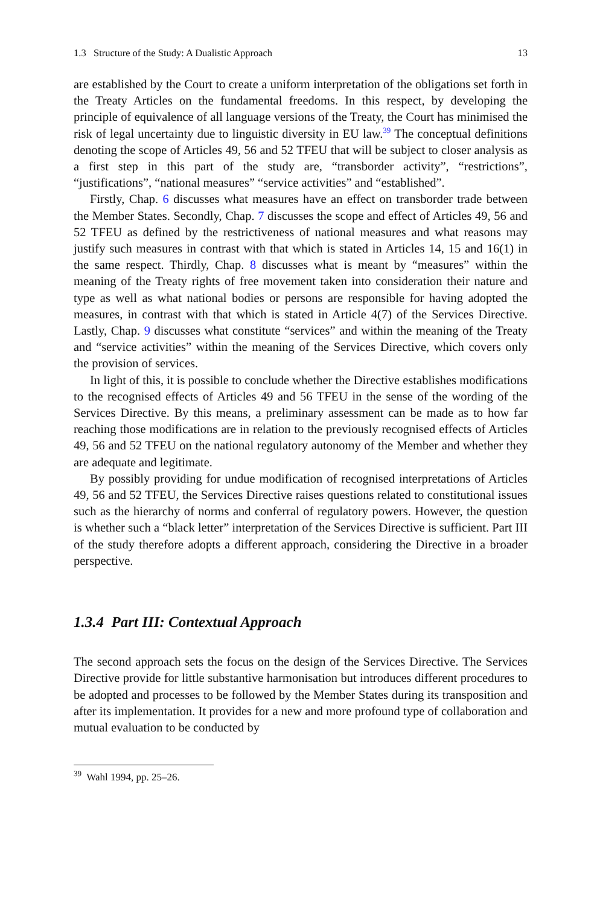1.3 Structure of the Study: A Dualistic Approach 13
are established by the Court to create a uniform interpretation of the obligations set forth in the Treaty Articles on the fundamental freedoms. In this respect, by developing the principle of equivalence of all language versions of the Treaty, the Court has minimised the risk of legal uncertainty due to linguistic diversity in EU law.<sup>39</sup> The conceptual definitions denoting the scope of Articles 49, 56 and 52 TFEU that will be subject to closer analysis as a first step in this part of the study are, “transborder activity”, “restrictions”, “justifications”, “national measures” “service activities” and “established”.
Firstly, Chap. 6 discusses what measures have an effect on transborder trade between the Member States. Secondly, Chap. 7 discusses the scope and effect of Articles 49, 56 and 52 TFEU as defined by the restrictiveness of national measures and what reasons may justify such measures in contrast with that which is stated in Articles 14, 15 and 16(1) in the same respect. Thirdly, Chap. 8 discusses what is meant by “measures” within the meaning of the Treaty rights of free movement taken into consideration their nature and type as well as what national bodies or persons are responsible for having adopted the measures, in contrast with that which is stated in Article 4(7) of the Services Directive. Lastly, Chap. 9 discusses what constitute “services” and within the meaning of the Treaty and “service activities” within the meaning of the Services Directive, which covers only the provision of services.
In light of this, it is possible to conclude whether the Directive establishes modifications to the recognised effects of Articles 49 and 56 TFEU in the sense of the wording of the Services Directive. By this means, a preliminary assessment can be made as to how far reaching those modifications are in relation to the previously recognised effects of Articles 49, 56 and 52 TFEU on the national regulatory autonomy of the Member and whether they are adequate and legitimate.
By possibly providing for undue modification of recognised interpretations of Articles 49, 56 and 52 TFEU, the Services Directive raises questions related to constitutional issues such as the hierarchy of norms and conferral of regulatory powers. However, the question is whether such a “black letter” interpretation of the Services Directive is sufficient. Part III of the study therefore adopts a different approach, considering the Directive in a broader perspective.
1.3.4 Part III: Contextual Approach
The second approach sets the focus on the design of the Services Directive. The Services Directive provide for little substantive harmonisation but introduces different procedures to be adopted and processes to be followed by the Member States during its transposition and after its implementation. It provides for a new and more profound type of collaboration and mutual evaluation to be conducted by
<sup>39</sup> Wahl 1994, pp. 25–26.